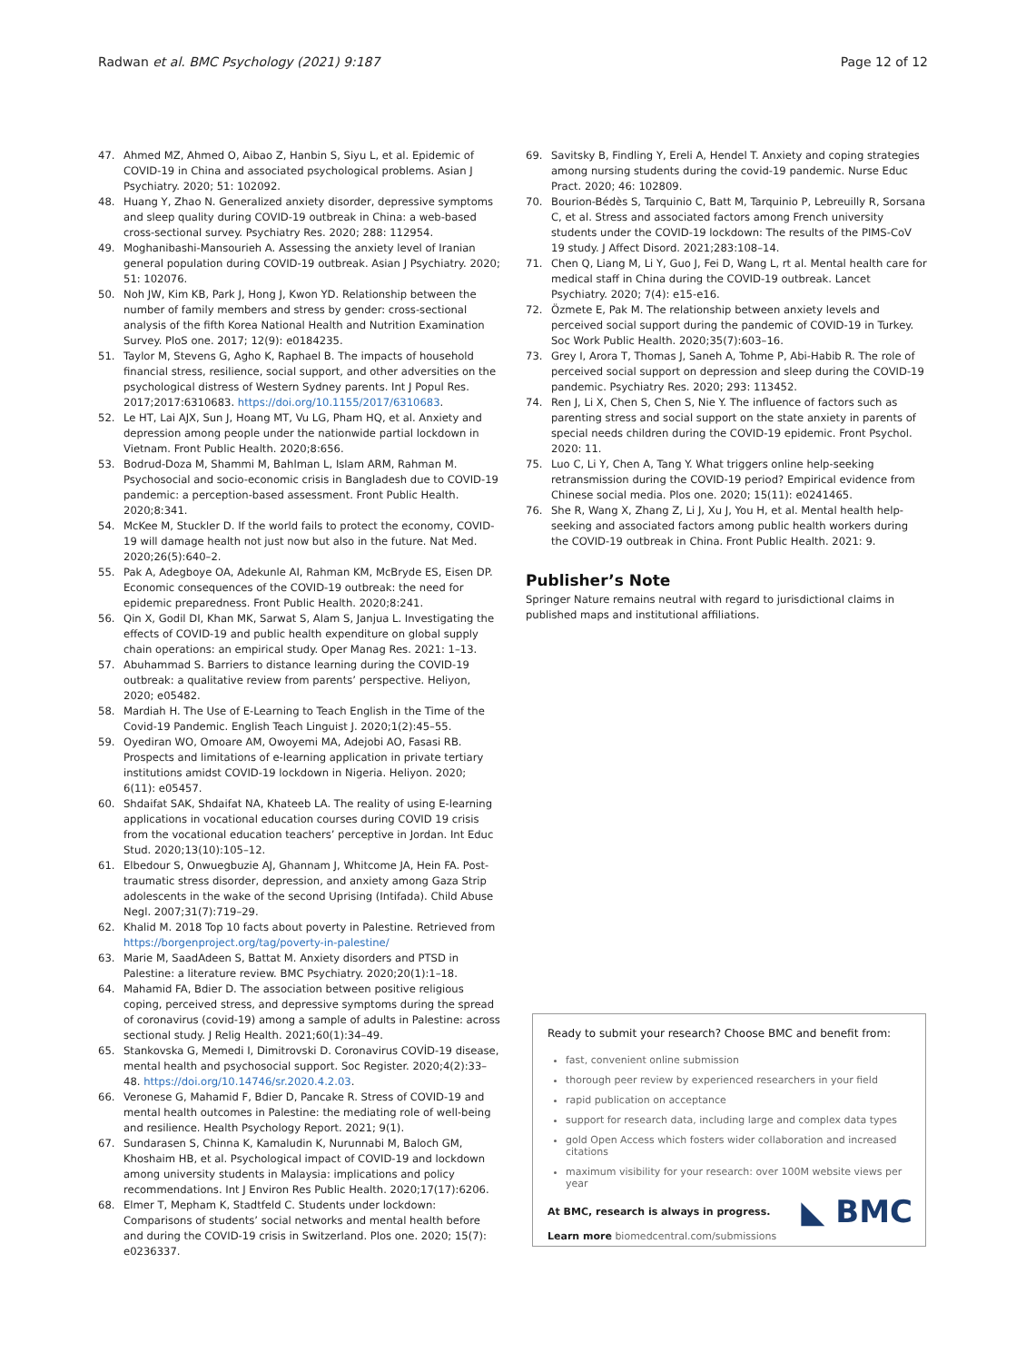Radwan et al. BMC Psychology (2021) 9:187 Page 12 of 12
47. Ahmed MZ, Ahmed O, Aibao Z, Hanbin S, Siyu L, et al. Epidemic of COVID-19 in China and associated psychological problems. Asian J Psychiatry. 2020; 51: 102092.
48. Huang Y, Zhao N. Generalized anxiety disorder, depressive symptoms and sleep quality during COVID-19 outbreak in China: a web-based cross-sectional survey. Psychiatry Res. 2020; 288: 112954.
49. Moghanibashi-Mansourieh A. Assessing the anxiety level of Iranian general population during COVID-19 outbreak. Asian J Psychiatry. 2020; 51: 102076.
50. Noh JW, Kim KB, Park J, Hong J, Kwon YD. Relationship between the number of family members and stress by gender: cross-sectional analysis of the fifth Korea National Health and Nutrition Examination Survey. PloS one. 2017; 12(9): e0184235.
51. Taylor M, Stevens G, Agho K, Raphael B. The impacts of household financial stress, resilience, social support, and other adversities on the psychological distress of Western Sydney parents. Int J Popul Res. 2017;2017:6310683. https://doi.org/10.1155/2017/6310683.
52. Le HT, Lai AJX, Sun J, Hoang MT, Vu LG, Pham HQ, et al. Anxiety and depression among people under the nationwide partial lockdown in Vietnam. Front Public Health. 2020;8:656.
53. Bodrud-Doza M, Shammi M, Bahlman L, Islam ARM, Rahman M. Psychosocial and socio-economic crisis in Bangladesh due to COVID-19 pandemic: a perception-based assessment. Front Public Health. 2020;8:341.
54. McKee M, Stuckler D. If the world fails to protect the economy, COVID-19 will damage health not just now but also in the future. Nat Med. 2020;26(5):640–2.
55. Pak A, Adegboye OA, Adekunle AI, Rahman KM, McBryde ES, Eisen DP. Economic consequences of the COVID-19 outbreak: the need for epidemic preparedness. Front Public Health. 2020;8:241.
56. Qin X, Godil DI, Khan MK, Sarwat S, Alam S, Janjua L. Investigating the effects of COVID-19 and public health expenditure on global supply chain operations: an empirical study. Oper Manag Res. 2021: 1–13.
57. Abuhammad S. Barriers to distance learning during the COVID-19 outbreak: a qualitative review from parents’ perspective. Heliyon, 2020; e05482.
58. Mardiah H. The Use of E-Learning to Teach English in the Time of the Covid-19 Pandemic. English Teach Linguist J. 2020;1(2):45–55.
59. Oyediran WO, Omoare AM, Owoyemi MA, Adejobi AO, Fasasi RB. Prospects and limitations of e-learning application in private tertiary institutions amidst COVID-19 lockdown in Nigeria. Heliyon. 2020; 6(11): e05457.
60. Shdaifat SAK, Shdaifat NA, Khateeb LA. The reality of using E-learning applications in vocational education courses during COVID 19 crisis from the vocational education teachers’ perceptive in Jordan. Int Educ Stud. 2020;13(10):105–12.
61. Elbedour S, Onwuegbuzie AJ, Ghannam J, Whitcome JA, Hein FA. Post-traumatic stress disorder, depression, and anxiety among Gaza Strip adolescents in the wake of the second Uprising (Intifada). Child Abuse Negl. 2007;31(7):719–29.
62. Khalid M. 2018 Top 10 facts about poverty in Palestine. Retrieved from https://borgenproject.org/tag/poverty-in-palestine/
63. Marie M, SaadAdeen S, Battat M. Anxiety disorders and PTSD in Palestine: a literature review. BMC Psychiatry. 2020;20(1):1–18.
64. Mahamid FA, Bdier D. The association between positive religious coping, perceived stress, and depressive symptoms during the spread of coronavirus (covid-19) among a sample of adults in Palestine: across sectional study. J Relig Health. 2021;60(1):34–49.
65. Stankovska G, Memedi I, Dimitrovski D. Coronavirus COVİD-19 disease, mental health and psychosocial support. Soc Register. 2020;4(2):33–48. https://doi.org/10.14746/sr.2020.4.2.03.
66. Veronese G, Mahamid F, Bdier D, Pancake R. Stress of COVID-19 and mental health outcomes in Palestine: the mediating role of well-being and resilience. Health Psychology Report. 2021; 9(1).
67. Sundarasen S, Chinna K, Kamaludin K, Nurunnabi M, Baloch GM, Khoshaim HB, et al. Psychological impact of COVID-19 and lockdown among university students in Malaysia: implications and policy recommendations. Int J Environ Res Public Health. 2020;17(17):6206.
68. Elmer T, Mepham K, Stadtfeld C. Students under lockdown: Comparisons of students’ social networks and mental health before and during the COVID-19 crisis in Switzerland. Plos one. 2020; 15(7): e0236337.
69. Savitsky B, Findling Y, Ereli A, Hendel T. Anxiety and coping strategies among nursing students during the covid-19 pandemic. Nurse Educ Pract. 2020; 46: 102809.
70. Bourion-Bédès S, Tarquinio C, Batt M, Tarquinio P, Lebreuilly R, Sorsana C, et al. Stress and associated factors among French university students under the COVID-19 lockdown: The results of the PIMS-CoV 19 study. J Affect Disord. 2021;283:108–14.
71. Chen Q, Liang M, Li Y, Guo J, Fei D, Wang L, rt al. Mental health care for medical staff in China during the COVID-19 outbreak. Lancet Psychiatry. 2020; 7(4): e15-e16.
72. Özmete E, Pak M. The relationship between anxiety levels and perceived social support during the pandemic of COVID-19 in Turkey. Soc Work Public Health. 2020;35(7):603–16.
73. Grey I, Arora T, Thomas J, Saneh A, Tohme P, Abi-Habib R. The role of perceived social support on depression and sleep during the COVID-19 pandemic. Psychiatry Res. 2020; 293: 113452.
74. Ren J, Li X, Chen S, Chen S, Nie Y. The influence of factors such as parenting stress and social support on the state anxiety in parents of special needs children during the COVID-19 epidemic. Front Psychol. 2020: 11.
75. Luo C, Li Y, Chen A, Tang Y. What triggers online help-seeking retransmission during the COVID-19 period? Empirical evidence from Chinese social media. Plos one. 2020; 15(11): e0241465.
76. She R, Wang X, Zhang Z, Li J, Xu J, You H, et al. Mental health help-seeking and associated factors among public health workers during the COVID-19 outbreak in China. Front Public Health. 2021: 9.
Publisher’s Note
Springer Nature remains neutral with regard to jurisdictional claims in published maps and institutional affiliations.
Ready to submit your research? Choose BMC and benefit from:
fast, convenient online submission
thorough peer review by experienced researchers in your field
rapid publication on acceptance
support for research data, including large and complex data types
gold Open Access which fosters wider collaboration and increased citations
maximum visibility for your research: over 100M website views per year
At BMC, research is always in progress.
Learn more biomedcentral.com/submissions
◣ BMC